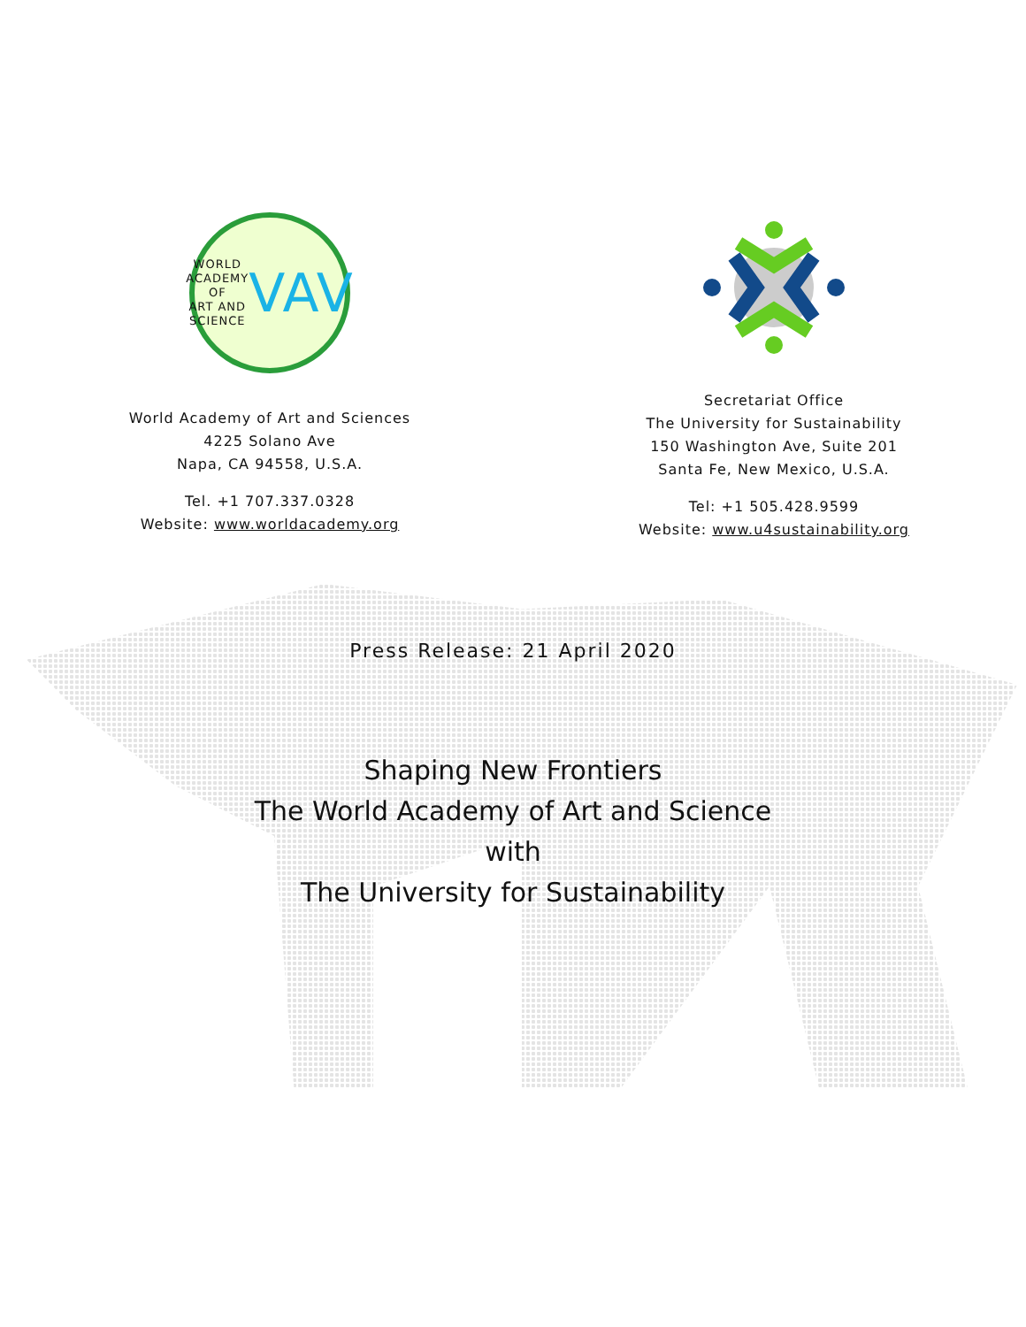WORLD
ACADEMY OF
ART AND SCIENCE
VAV
World Academy of Art and Sciences
4225 Solano Ave
Napa, CA 94558, U.S.A.
Tel. +1 707.337.0328
Website: www.worldacademy.org
Secretariat Office
The University for Sustainability
150 Washington Ave, Suite 201
Santa Fe, New Mexico, U.S.A.
Tel: +1 505.428.9599
Website: www.u4sustainability.org
Press Release: 21 April 2020
Shaping New Frontiers
The World Academy of Art and Science
with
The University for Sustainability